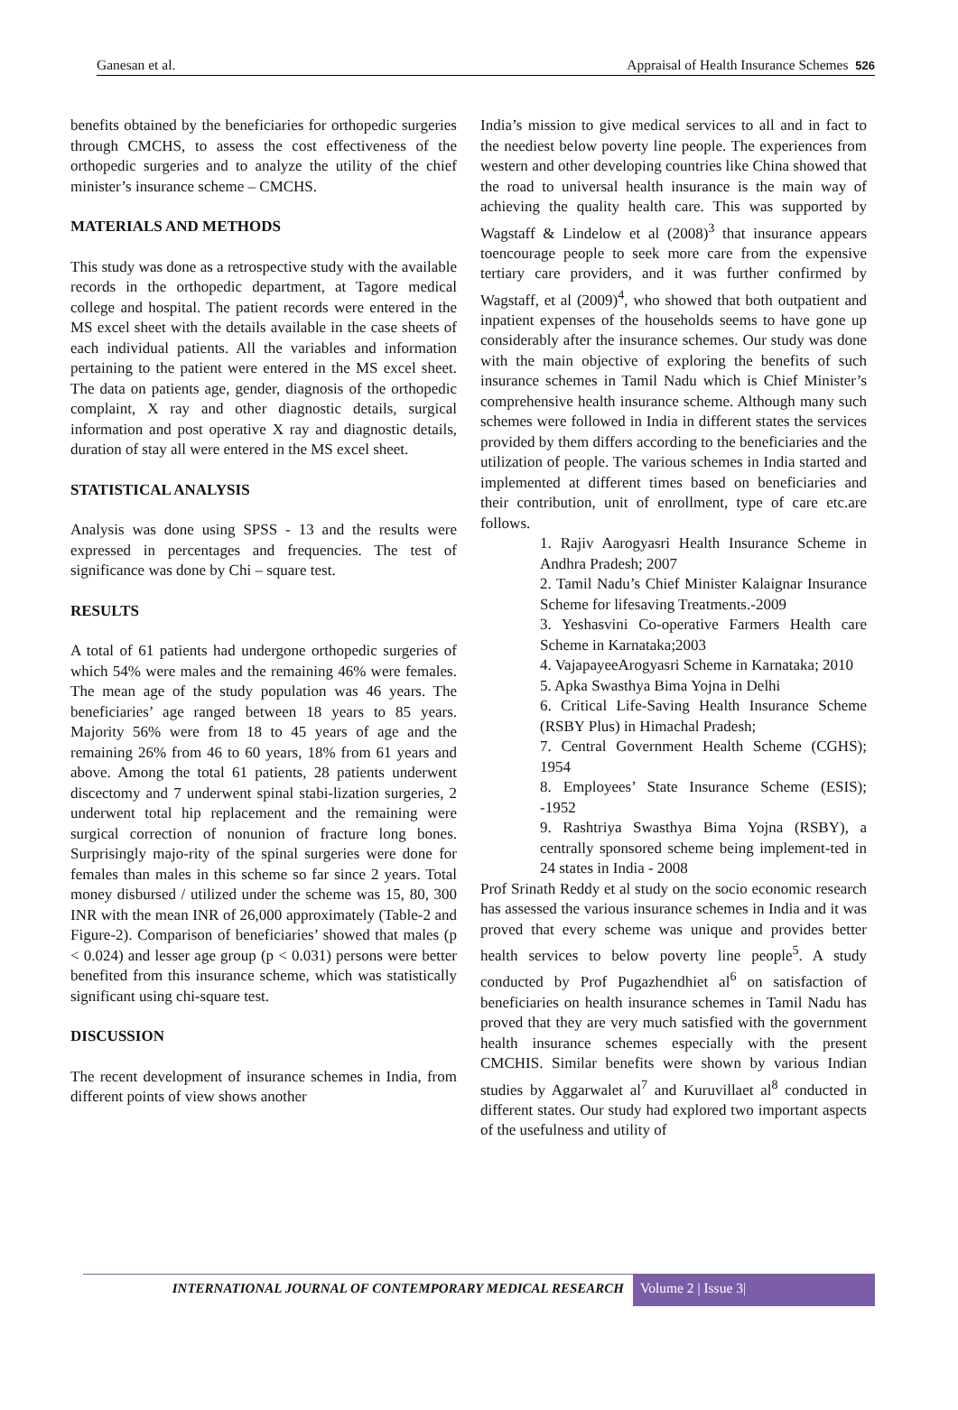Ganesan et al. Appraisal of Health Insurance Schemes 526
benefits obtained by the beneficiaries for orthopedic surgeries through CMCHS, to assess the cost effectiveness of the orthopedic surgeries and to analyze the utility of the chief minister’s insurance scheme – CMCHS.
MATERIALS AND METHODS
This study was done as a retrospective study with the available records in the orthopedic department, at Tagore medical college and hospital. The patient records were entered in the MS excel sheet with the details available in the case sheets of each individual patients. All the variables and information pertaining to the patient were entered in the MS excel sheet. The data on patients age, gender, diagnosis of the orthopedic complaint, X ray and other diagnostic details, surgical information and post operative X ray and diagnostic details, duration of stay all were entered in the MS excel sheet.
STATISTICAL ANALYSIS
Analysis was done using SPSS - 13 and the results were expressed in percentages and frequencies. The test of significance was done by Chi – square test.
RESULTS
A total of 61 patients had undergone orthopedic surgeries of which 54% were males and the remaining 46% were females. The mean age of the study population was 46 years. The beneficiaries’ age ranged between 18 years to 85 years. Majority 56% were from 18 to 45 years of age and the remaining 26% from 46 to 60 years, 18% from 61 years and above. Among the total 61 patients, 28 patients underwent discectomy and 7 underwent spinal stabi-lization surgeries, 2 underwent total hip replacement and the remaining were surgical correction of nonunion of fracture long bones. Surprisingly majo-rity of the spinal surgeries were done for females than males in this scheme so far since 2 years. Total money disbursed / utilized under the scheme was 15, 80, 300 INR with the mean INR of 26,000 approximately (Table-2 and Figure-2). Comparison of beneficiaries’ showed that males (p < 0.024) and lesser age group (p < 0.031) persons were better benefited from this insurance scheme, which was statistically significant using chi-square test.
DISCUSSION
The recent development of insurance schemes in India, from different points of view shows another
India’s mission to give medical services to all and in fact to the neediest below poverty line people. The experiences from western and other developing countries like China showed that the road to universal health insurance is the main way of achieving the quality health care. This was supported by Wagstaff & Lindelow et al (2008)<sup>3</sup> that insurance appears toencourage people to seek more care from the expensive tertiary care providers, and it was further confirmed by Wagstaff, et al (2009)<sup>4</sup>, who showed that both outpatient and inpatient expenses of the households seems to have gone up considerably after the insurance schemes. Our study was done with the main objective of exploring the benefits of such insurance schemes in Tamil Nadu which is Chief Minister’s comprehensive health insurance scheme. Although many such schemes were followed in India in different states the services provided by them differs according to the beneficiaries and the utilization of people. The various schemes in India started and implemented at different times based on beneficiaries and their contribution, unit of enrollment, type of care etc.are follows.
1. Rajiv Aarogyasri Health Insurance Scheme in Andhra Pradesh; 2007
2. Tamil Nadu’s Chief Minister Kalaignar Insurance Scheme for lifesaving Treatments.-2009
3. Yeshasvini Co-operative Farmers Health care Scheme in Karnataka;2003
4. VajapayeeArogyasri Scheme in Karnataka; 2010
5. Apka Swasthya Bima Yojna in Delhi
6. Critical Life-Saving Health Insurance Scheme (RSBY Plus) in Himachal Pradesh;
7. Central Government Health Scheme (CGHS); 1954
8. Employees’ State Insurance Scheme (ESIS); -1952
9. Rashtriya Swasthya Bima Yojna (RSBY), a centrally sponsored scheme being implement-ted in 24 states in India - 2008
Prof Srinath Reddy et al study on the socio economic research has assessed the various insurance schemes in India and it was proved that every scheme was unique and provides better health services to below poverty line people<sup>5</sup>. A study conducted by Prof Pugazhendhiet al<sup>6</sup> on satisfaction of beneficiaries on health insurance schemes in Tamil Nadu has proved that they are very much satisfied with the government health insurance schemes especially with the present CMCHIS. Similar benefits were shown by various Indian studies by Aggarwalet al<sup>7</sup> and Kuruvillaet al<sup>8</sup> conducted in different states. Our study had explored two important aspects of the usefulness and utility of
INTERNATIONAL JOURNAL OF CONTEMPORARY MEDICAL RESEARCH
Volume 2 | Issue 3|